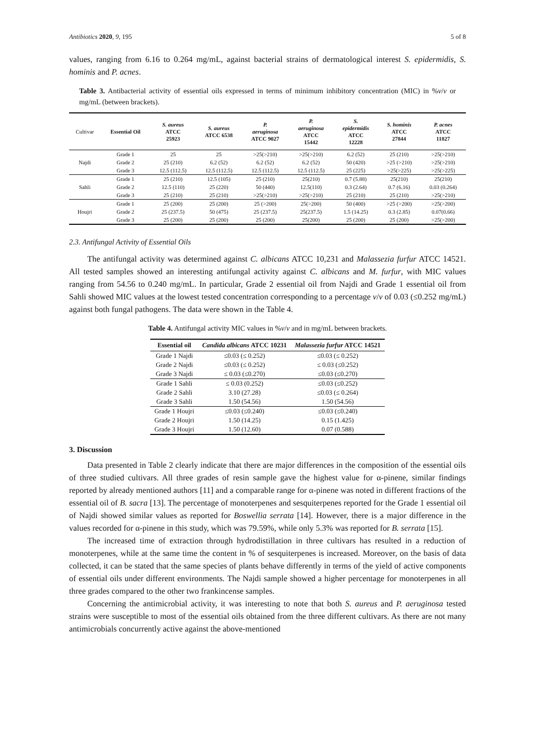Antibiotics 2020, 9, 195 5 of 8
values, ranging from 6.16 to 0.264 mg/mL, against bacterial strains of dermatological interest S. epidermidis, S. hominis and P. acnes.
Table 3. Antibacterial activity of essential oils expressed in terms of minimum inhibitory concentration (MIC) in %v/v or mg/mL (between brackets).
| Cultivar | Essential Oil | S. aureus ATCC 25923 | S. aureus ATCC 6538 | P. aeruginosa ATCC 9027 | P. aeruginosa ATCC 15442 | S. epidermidis ATCC 12228 | S. hominis ATCC 27844 | P. acnes ATCC 11827 |
| --- | --- | --- | --- | --- | --- | --- | --- | --- |
| Najdi | Grade 1 | 25 | 25 | >25(>210) | >25(>210) | 6.2 (52) | 25 (210) | >25(>210) |
| | Grade 2 | 25 (210) | 6.2 (52) | 6.2 (52) | 6.2 (52) | 50 (420) | >25 (>210) | >25(>210) |
| | Grade 3 | 12.5 (112.5) | 12.5 (112.5) | 12.5 (112.5) | 12.5 (112.5) | 25 (225) | >25(>225) | >25(>225) |
| Sahli | Grade 1 | 25 (210) | 12.5 (105) | 25 (210) | 25(210) | 0.7 (5.88) | 25(210) | 25(210) |
| | Grade 2 | 12.5 (110) | 25 (220) | 50 (440) | 12.5(110) | 0.3 (2.64) | 0.7 (6.16) | 0.03 (0.264) |
| | Grade 3 | 25 (210) | 25 (210) | >25(>210) | >25(>210) | 25 (210) | 25 (210) | >25(>210) |
| Houjri | Grade 1 | 25 (200) | 25 (200) | 25 (>200) | 25(>200) | 50 (400) | >25 (>200) | >25(>200) |
| | Grade 2 | 25 (237.5) | 50 (475) | 25 (237.5) | 25(237.5) | 1.5 (14.25) | 0.3 (2.85) | 0.07(0.66) |
| | Grade 3 | 25 (200) | 25 (200) | 25 (200) | 25(200) | 25 (200) | 25 (200) | >25(>200) |
2.3. Antifungal Activity of Essential Oils
The antifungal activity was determined against C. albicans ATCC 10,231 and Malassezia furfur ATCC 14521. All tested samples showed an interesting antifungal activity against C. albicans and M. furfur, with MIC values ranging from 54.56 to 0.240 mg/mL. In particular, Grade 2 essential oil from Najdi and Grade 1 essential oil from Sahli showed MIC values at the lowest tested concentration corresponding to a percentage v/v of 0.03 (≤0.252 mg/mL) against both fungal pathogens. The data were shown in the Table 4.
Table 4. Antifungal activity MIC values in %v/v and in mg/mL between brackets.
| Essential oil | Candida albicans ATCC 10231 | Malassezia furfur ATCC 14521 |
| --- | --- | --- |
| Grade 1 Najdi | ≤0.03 (≤ 0.252) | ≤0.03 (≤ 0.252) |
| Grade 2 Najdi | ≤0.03 (≤ 0.252) | ≤ 0.03 (≤0.252) |
| Grade 3 Najdi | ≤ 0.03 (≤0.270) | ≤0.03 (≤0.270) |
| Grade 1 Sahli | ≤ 0.03 (0.252) | ≤0.03 (≤0.252) |
| Grade 2 Sahli | 3.10 (27.28) | ≤0.03 (≤ 0.264) |
| Grade 3 Sahli | 1.50 (54.56) | 1.50 (54.56) |
| Grade 1 Houjri | ≤0.03 (≤0.240) | ≤0.03 (≤0.240) |
| Grade 2 Houjri | 1.50 (14.25) | 0.15 (1.425) |
| Grade 3 Houjri | 1.50 (12.60) | 0.07 (0.588) |
3. Discussion
Data presented in Table 2 clearly indicate that there are major differences in the composition of the essential oils of three studied cultivars. All three grades of resin sample gave the highest value for α-pinene, similar findings reported by already mentioned authors [11] and a comparable range for α-pinene was noted in different fractions of the essential oil of B. sacra [13]. The percentage of monoterpenes and sesquiterpenes reported for the Grade 1 essential oil of Najdi showed similar values as reported for Boswellia serrata [14]. However, there is a major difference in the values recorded for α-pinene in this study, which was 79.59%, while only 5.3% was reported for B. serrata [15].
The increased time of extraction through hydrodistillation in three cultivars has resulted in a reduction of monoterpenes, while at the same time the content in % of sesquiterpenes is increased. Moreover, on the basis of data collected, it can be stated that the same species of plants behave differently in terms of the yield of active components of essential oils under different environments. The Najdi sample showed a higher percentage for monoterpenes in all three grades compared to the other two frankincense samples.
Concerning the antimicrobial activity, it was interesting to note that both S. aureus and P. aeruginosa tested strains were susceptible to most of the essential oils obtained from the three different cultivars. As there are not many antimicrobials concurrently active against the above-mentioned